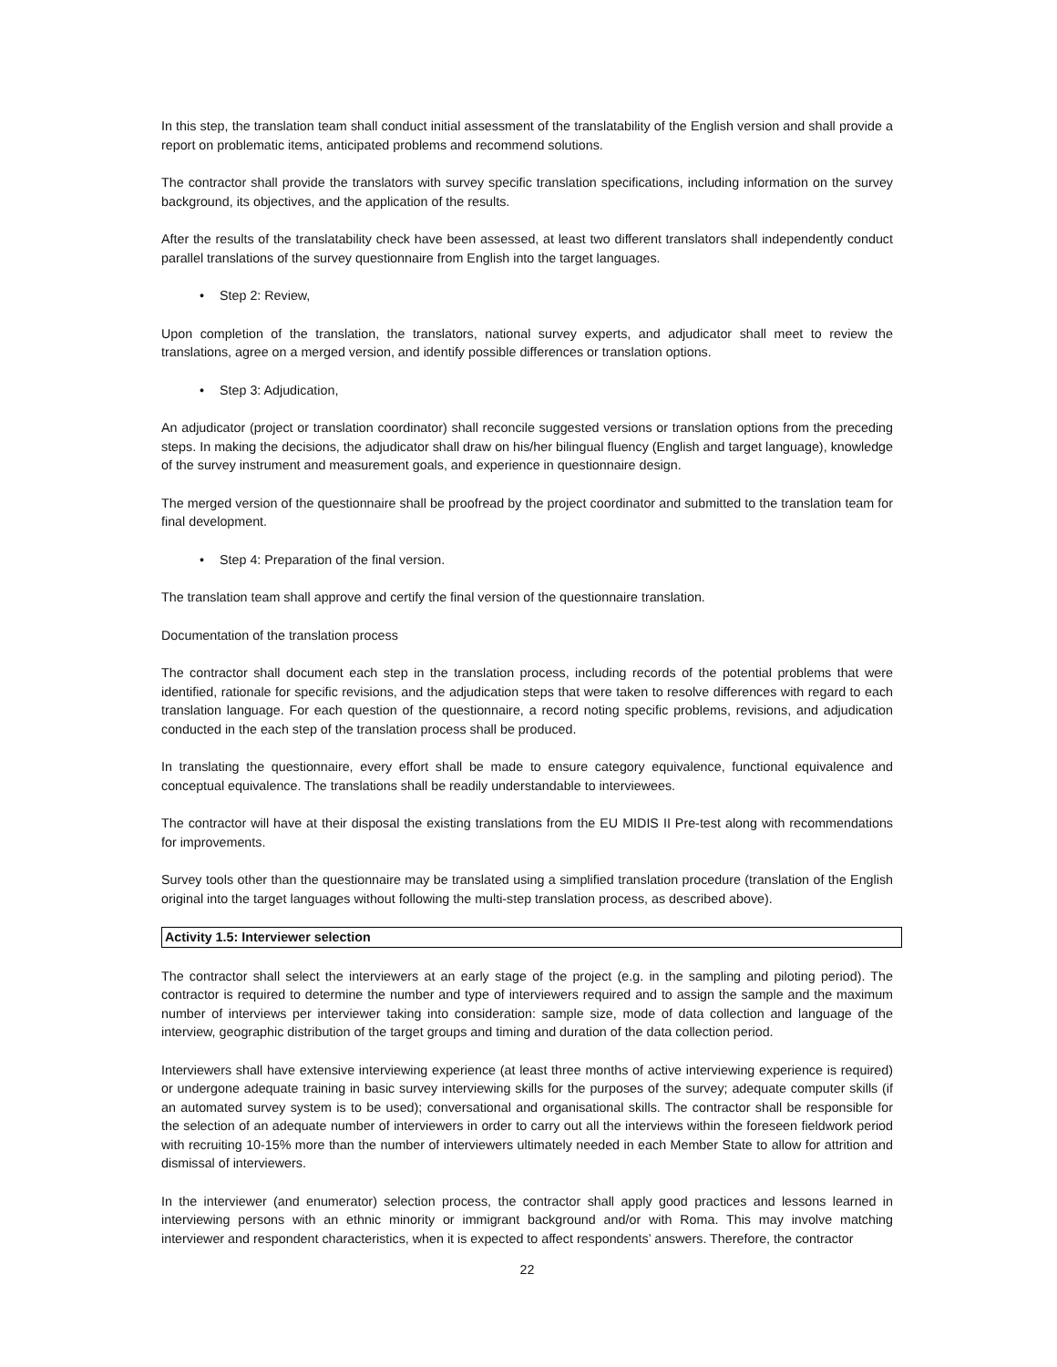In this step, the translation team shall conduct initial assessment of the translatability of the English version and shall provide a report on problematic items, anticipated problems and recommend solutions.
The contractor shall provide the translators with survey specific translation specifications, including information on the survey background, its objectives, and the application of the results.
After the results of the translatability check have been assessed, at least two different translators shall independently conduct parallel translations of the survey questionnaire from English into the target languages.
• Step 2: Review,
Upon completion of the translation, the translators, national survey experts, and adjudicator shall meet to review the translations, agree on a merged version, and identify possible differences or translation options.
• Step 3: Adjudication,
An adjudicator (project or translation coordinator) shall reconcile suggested versions or translation options from the preceding steps. In making the decisions, the adjudicator shall draw on his/her bilingual fluency (English and target language), knowledge of the survey instrument and measurement goals, and experience in questionnaire design.
The merged version of the questionnaire shall be proofread by the project coordinator and submitted to the translation team for final development.
• Step 4: Preparation of the final version.
The translation team shall approve and certify the final version of the questionnaire translation.
Documentation of the translation process
The contractor shall document each step in the translation process, including records of the potential problems that were identified, rationale for specific revisions, and the adjudication steps that were taken to resolve differences with regard to each translation language. For each question of the questionnaire, a record noting specific problems, revisions, and adjudication conducted in the each step of the translation process shall be produced.
In translating the questionnaire, every effort shall be made to ensure category equivalence, functional equivalence and conceptual equivalence. The translations shall be readily understandable to interviewees.
The contractor will have at their disposal the existing translations from the EU MIDIS II Pre-test along with recommendations for improvements.
Survey tools other than the questionnaire may be translated using a simplified translation procedure (translation of the English original into the target languages without following the multi-step translation process, as described above).
Activity 1.5: Interviewer selection
The contractor shall select the interviewers at an early stage of the project (e.g. in the sampling and piloting period). The contractor is required to determine the number and type of interviewers required and to assign the sample and the maximum number of interviews per interviewer taking into consideration: sample size, mode of data collection and language of the interview, geographic distribution of the target groups and timing and duration of the data collection period.
Interviewers shall have extensive interviewing experience (at least three months of active interviewing experience is required) or undergone adequate training in basic survey interviewing skills for the purposes of the survey; adequate computer skills (if an automated survey system is to be used); conversational and organisational skills. The contractor shall be responsible for the selection of an adequate number of interviewers in order to carry out all the interviews within the foreseen fieldwork period with recruiting 10-15% more than the number of interviewers ultimately needed in each Member State to allow for attrition and dismissal of interviewers.
In the interviewer (and enumerator) selection process, the contractor shall apply good practices and lessons learned in interviewing persons with an ethnic minority or immigrant background and/or with Roma. This may involve matching interviewer and respondent characteristics, when it is expected to affect respondents’ answers. Therefore, the contractor
22